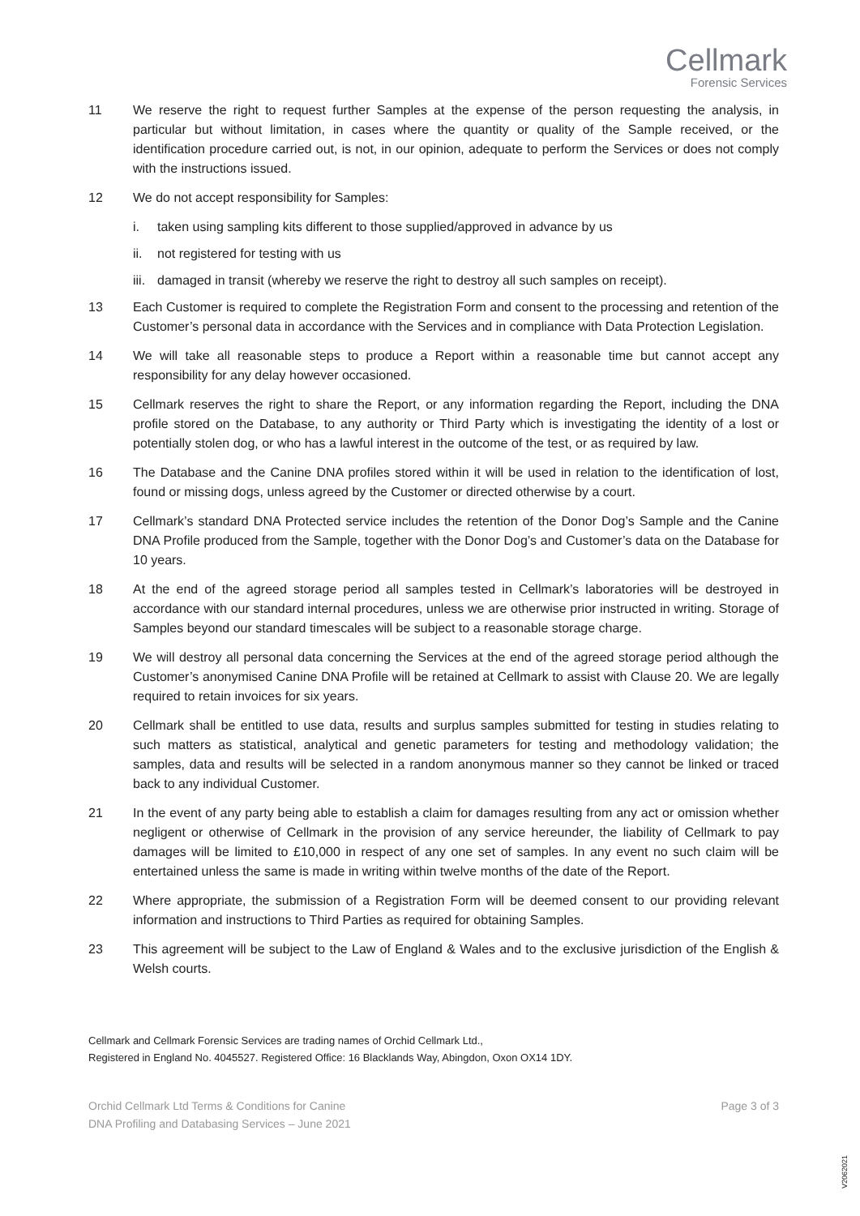Cellmark
Forensic Services
11 We reserve the right to request further Samples at the expense of the person requesting the analysis, in particular but without limitation, in cases where the quantity or quality of the Sample received, or the identification procedure carried out, is not, in our opinion, adequate to perform the Services or does not comply with the instructions issued.
12 We do not accept responsibility for Samples:
i. taken using sampling kits different to those supplied/approved in advance by us
ii. not registered for testing with us
iii. damaged in transit (whereby we reserve the right to destroy all such samples on receipt).
13 Each Customer is required to complete the Registration Form and consent to the processing and retention of the Customer’s personal data in accordance with the Services and in compliance with Data Protection Legislation.
14 We will take all reasonable steps to produce a Report within a reasonable time but cannot accept any responsibility for any delay however occasioned.
15 Cellmark reserves the right to share the Report, or any information regarding the Report, including the DNA profile stored on the Database, to any authority or Third Party which is investigating the identity of a lost or potentially stolen dog, or who has a lawful interest in the outcome of the test, or as required by law.
16 The Database and the Canine DNA profiles stored within it will be used in relation to the identification of lost, found or missing dogs, unless agreed by the Customer or directed otherwise by a court.
17 Cellmark’s standard DNA Protected service includes the retention of the Donor Dog’s Sample and the Canine DNA Profile produced from the Sample, together with the Donor Dog’s and Customer’s data on the Database for 10 years.
18 At the end of the agreed storage period all samples tested in Cellmark’s laboratories will be destroyed in accordance with our standard internal procedures, unless we are otherwise prior instructed in writing. Storage of Samples beyond our standard timescales will be subject to a reasonable storage charge.
19 We will destroy all personal data concerning the Services at the end of the agreed storage period although the Customer’s anonymised Canine DNA Profile will be retained at Cellmark to assist with Clause 20. We are legally required to retain invoices for six years.
20 Cellmark shall be entitled to use data, results and surplus samples submitted for testing in studies relating to such matters as statistical, analytical and genetic parameters for testing and methodology validation; the samples, data and results will be selected in a random anonymous manner so they cannot be linked or traced back to any individual Customer.
21 In the event of any party being able to establish a claim for damages resulting from any act or omission whether negligent or otherwise of Cellmark in the provision of any service hereunder, the liability of Cellmark to pay damages will be limited to £10,000 in respect of any one set of samples. In any event no such claim will be entertained unless the same is made in writing within twelve months of the date of the Report.
22 Where appropriate, the submission of a Registration Form will be deemed consent to our providing relevant information and instructions to Third Parties as required for obtaining Samples.
23 This agreement will be subject to the Law of England & Wales and to the exclusive jurisdiction of the English & Welsh courts.
Cellmark and Cellmark Forensic Services are trading names of Orchid Cellmark Ltd.,
Registered in England No. 4045527. Registered Office: 16 Blacklands Way, Abingdon, Oxon OX14 1DY.
Orchid Cellmark Ltd Terms & Conditions for Canine
DNA Profiling and Databasing Services – June 2021 Page 3 of 3
V2062021